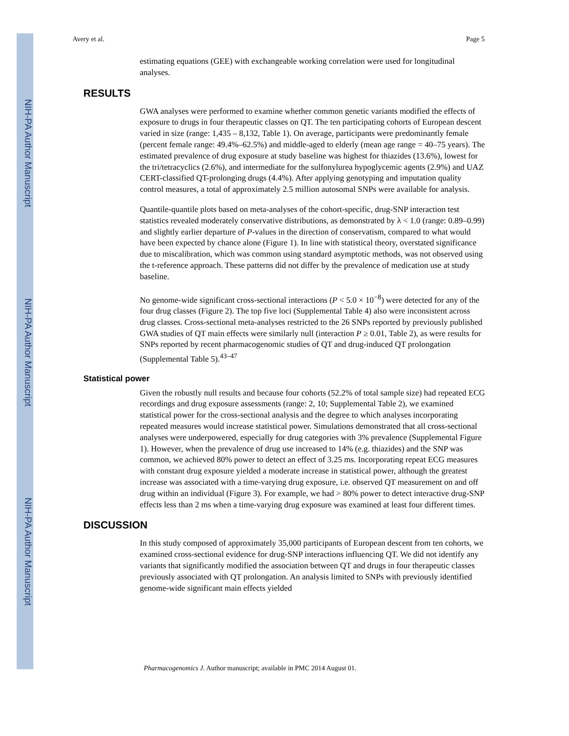NIH-PA Author Manuscript
NIH-PA Author Manuscript
NIH-PA Author Manuscript
Avery et al. Page 5
estimating equations (GEE) with exchangeable working correlation were used for longitudinal analyses.
RESULTS
GWA analyses were performed to examine whether common genetic variants modified the effects of exposure to drugs in four therapeutic classes on QT. The ten participating cohorts of European descent varied in size (range: 1,435 – 8,132, Table 1). On average, participants were predominantly female (percent female range: 49.4%–62.5%) and middle-aged to elderly (mean age range = 40–75 years). The estimated prevalence of drug exposure at study baseline was highest for thiazides (13.6%), lowest for the tri/tetracyclics (2.6%), and intermediate for the sulfonylurea hypoglycemic agents (2.9%) and UAZ CERT-classified QT-prolonging drugs (4.4%). After applying genotyping and imputation quality control measures, a total of approximately 2.5 million autosomal SNPs were available for analysis.
Quantile-quantile plots based on meta-analyses of the cohort-specific, drug-SNP interaction test statistics revealed moderately conservative distributions, as demonstrated by λ < 1.0 (range: 0.89–0.99) and slightly earlier departure of P-values in the direction of conservatism, compared to what would have been expected by chance alone (Figure 1). In line with statistical theory, overstated significance due to miscalibration, which was common using standard asymptotic methods, was not observed using the t-reference approach. These patterns did not differ by the prevalence of medication use at study baseline.
No genome-wide significant cross-sectional interactions (P < 5.0 × 10<sup>−8</sup>) were detected for any of the four drug classes (Figure 2). The top five loci (Supplemental Table 4) also were inconsistent across drug classes. Cross-sectional meta-analyses restricted to the 26 SNPs reported by previously published GWA studies of QT main effects were similarly null (interaction P ≥ 0.01, Table 2), as were results for SNPs reported by recent pharmacogenomic studies of QT and drug-induced QT prolongation (Supplemental Table 5).<sup>43–47</sup>
Statistical power
Given the robustly null results and because four cohorts (52.2% of total sample size) had repeated ECG recordings and drug exposure assessments (range: 2, 10; Supplemental Table 2), we examined statistical power for the cross-sectional analysis and the degree to which analyses incorporating repeated measures would increase statistical power. Simulations demonstrated that all cross-sectional analyses were underpowered, especially for drug categories with 3% prevalence (Supplemental Figure 1). However, when the prevalence of drug use increased to 14% (e.g. thiazides) and the SNP was common, we achieved 80% power to detect an effect of 3.25 ms. Incorporating repeat ECG measures with constant drug exposure yielded a moderate increase in statistical power, although the greatest increase was associated with a time-varying drug exposure, i.e. observed QT measurement on and off drug within an individual (Figure 3). For example, we had > 80% power to detect interactive drug-SNP effects less than 2 ms when a time-varying drug exposure was examined at least four different times.
DISCUSSION
In this study composed of approximately 35,000 participants of European descent from ten cohorts, we examined cross-sectional evidence for drug-SNP interactions influencing QT. We did not identify any variants that significantly modified the association between QT and drugs in four therapeutic classes previously associated with QT prolongation. An analysis limited to SNPs with previously identified genome-wide significant main effects yielded
Pharmacogenomics J. Author manuscript; available in PMC 2014 August 01.